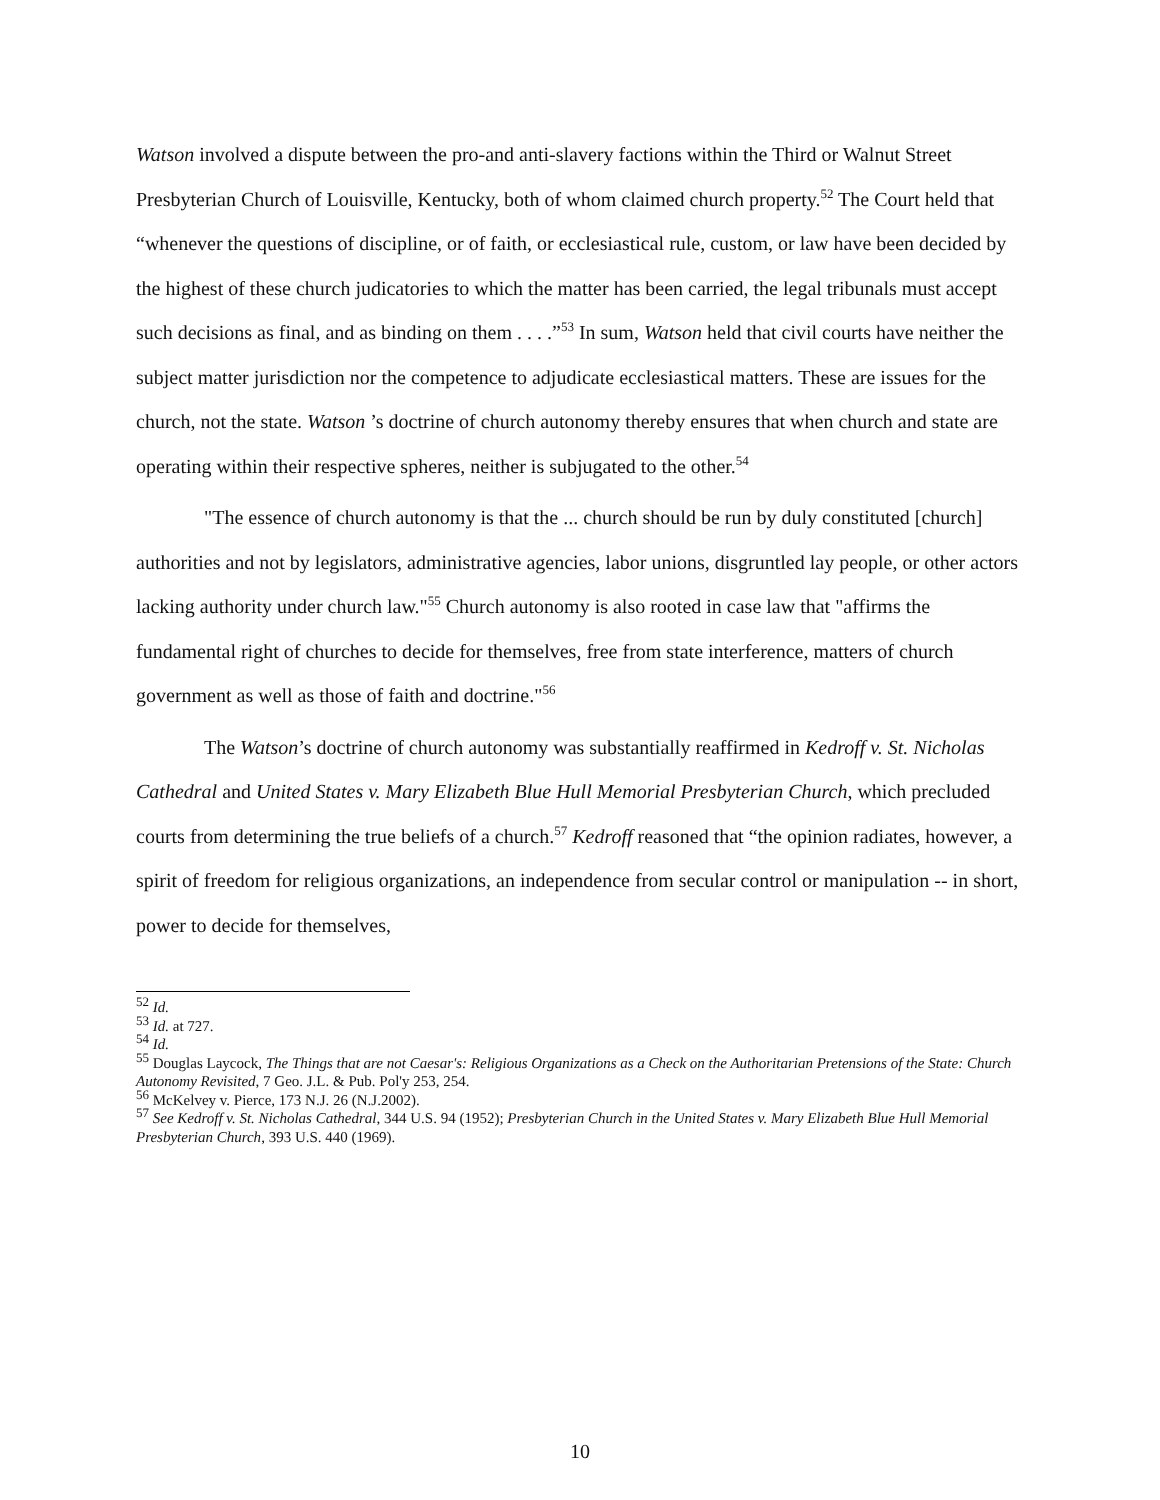Watson involved a dispute between the pro-and anti-slavery factions within the Third or Walnut Street Presbyterian Church of Louisville, Kentucky, both of whom claimed church property.<sup>52</sup> The Court held that “whenever the questions of discipline, or of faith, or ecclesiastical rule, custom, or law have been decided by the highest of these church judicatories to which the matter has been carried, the legal tribunals must accept such decisions as final, and as binding on them . . . .”<sup>53</sup> In sum, Watson held that civil courts have neither the subject matter jurisdiction nor the competence to adjudicate ecclesiastical matters. These are issues for the church, not the state. Watson ’s doctrine of church autonomy thereby ensures that when church and state are operating within their respective spheres, neither is subjugated to the other.<sup>54</sup>
"The essence of church autonomy is that the ... church should be run by duly constituted [church] authorities and not by legislators, administrative agencies, labor unions, disgruntled lay people, or other actors lacking authority under church law."<sup>55</sup> Church autonomy is also rooted in case law that "affirms the fundamental right of churches to decide for themselves, free from state interference, matters of church government as well as those of faith and doctrine."<sup>56</sup>
The Watson’s doctrine of church autonomy was substantially reaffirmed in Kedroff v. St. Nicholas Cathedral and United States v. Mary Elizabeth Blue Hull Memorial Presbyterian Church, which precluded courts from determining the true beliefs of a church.<sup>57</sup> Kedroff reasoned that “the opinion radiates, however, a spirit of freedom for religious organizations, an independence from secular control or manipulation -- in short, power to decide for themselves,
<sup>52</sup> Id.
<sup>53</sup> Id. at 727.
<sup>54</sup> Id.
<sup>55</sup> Douglas Laycock, The Things that are not Caesar's: Religious Organizations as a Check on the Authoritarian Pretensions of the State: Church Autonomy Revisited, 7 Geo. J.L. & Pub. Pol'y 253, 254.
<sup>56</sup> McKelvey v. Pierce, 173 N.J. 26 (N.J.2002).
<sup>57</sup> See Kedroff v. St. Nicholas Cathedral, 344 U.S. 94 (1952); Presbyterian Church in the United States v. Mary Elizabeth Blue Hull Memorial Presbyterian Church, 393 U.S. 440 (1969).
10